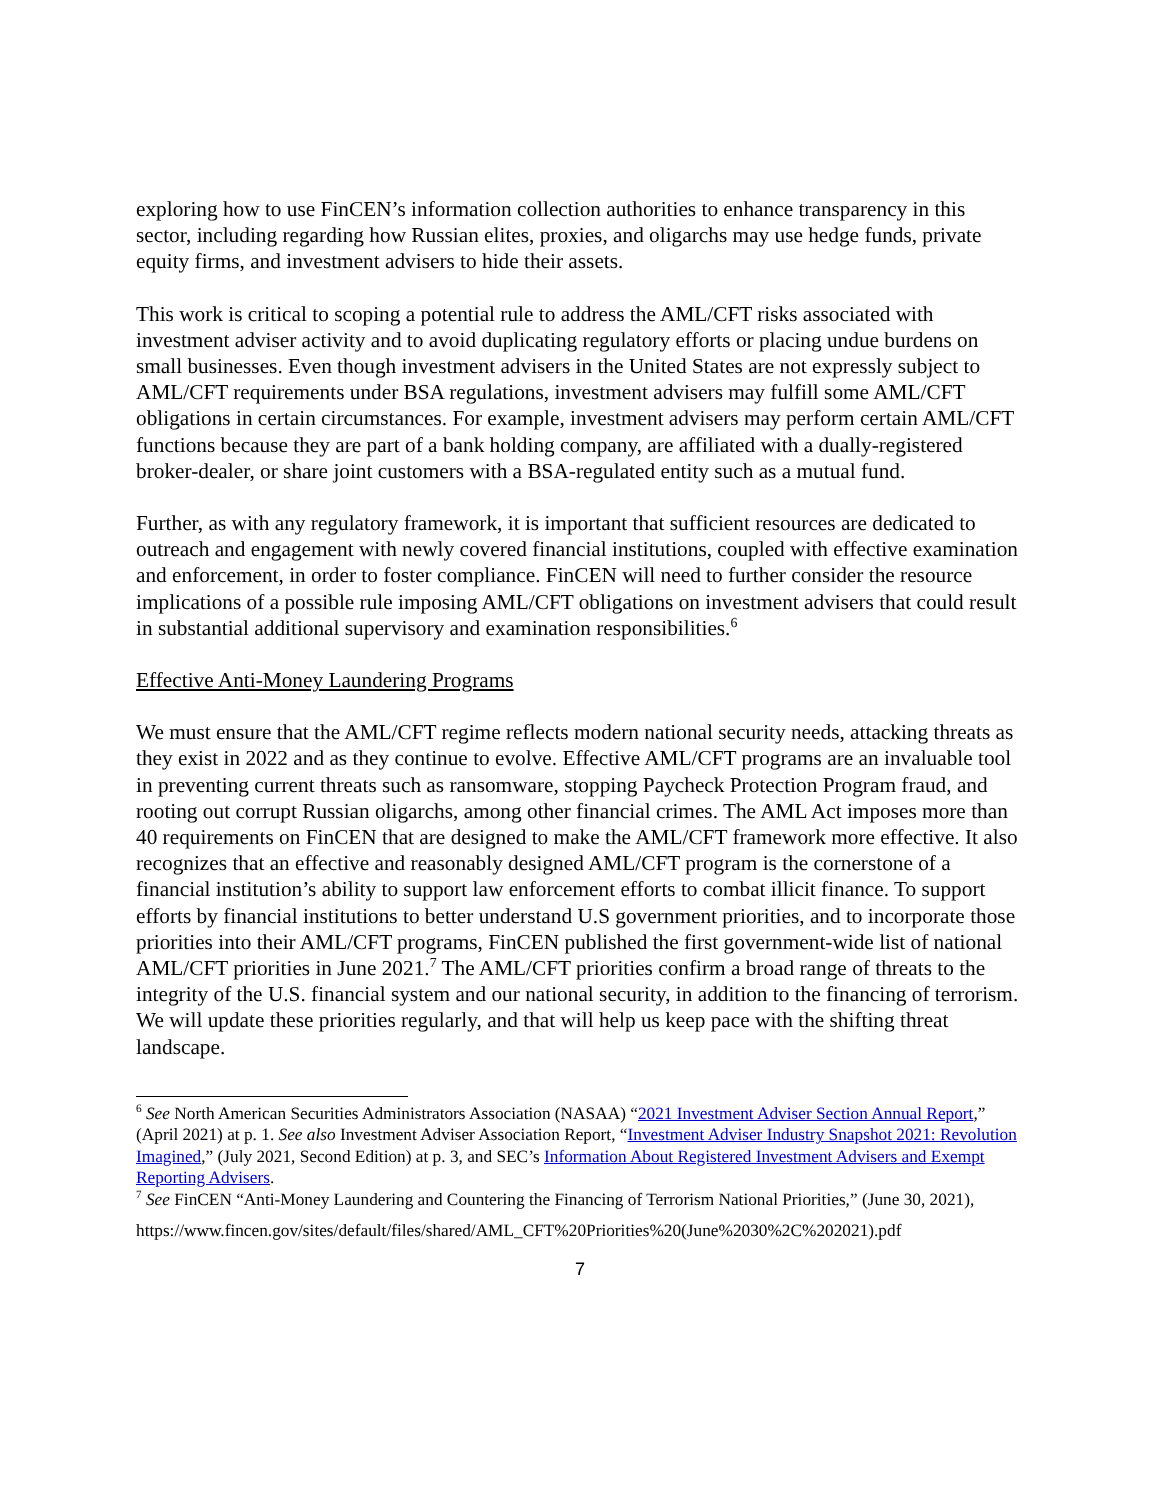exploring how to use FinCEN’s information collection authorities to enhance transparency in this sector, including regarding how Russian elites, proxies, and oligarchs may use hedge funds, private equity firms, and investment advisers to hide their assets.
This work is critical to scoping a potential rule to address the AML/CFT risks associated with investment adviser activity and to avoid duplicating regulatory efforts or placing undue burdens on small businesses. Even though investment advisers in the United States are not expressly subject to AML/CFT requirements under BSA regulations, investment advisers may fulfill some AML/CFT obligations in certain circumstances. For example, investment advisers may perform certain AML/CFT functions because they are part of a bank holding company, are affiliated with a dually-registered broker-dealer, or share joint customers with a BSA-regulated entity such as a mutual fund.
Further, as with any regulatory framework, it is important that sufficient resources are dedicated to outreach and engagement with newly covered financial institutions, coupled with effective examination and enforcement, in order to foster compliance. FinCEN will need to further consider the resource implications of a possible rule imposing AML/CFT obligations on investment advisers that could result in substantial additional supervisory and examination responsibilities.<sup>6</sup>
Effective Anti-Money Laundering Programs
We must ensure that the AML/CFT regime reflects modern national security needs, attacking threats as they exist in 2022 and as they continue to evolve. Effective AML/CFT programs are an invaluable tool in preventing current threats such as ransomware, stopping Paycheck Protection Program fraud, and rooting out corrupt Russian oligarchs, among other financial crimes. The AML Act imposes more than 40 requirements on FinCEN that are designed to make the AML/CFT framework more effective. It also recognizes that an effective and reasonably designed AML/CFT program is the cornerstone of a financial institution’s ability to support law enforcement efforts to combat illicit finance. To support efforts by financial institutions to better understand U.S government priorities, and to incorporate those priorities into their AML/CFT programs, FinCEN published the first government-wide list of national AML/CFT priorities in June 2021.<sup>7</sup> The AML/CFT priorities confirm a broad range of threats to the integrity of the U.S. financial system and our national security, in addition to the financing of terrorism. We will update these priorities regularly, and that will help us keep pace with the shifting threat landscape.
<sup>6</sup> See North American Securities Administrators Association (NASAA) “2021 Investment Adviser Section Annual Report,” (April 2021) at p. 1. See also Investment Adviser Association Report, “Investment Adviser Industry Snapshot 2021: Revolution Imagined,” (July 2021, Second Edition) at p. 3, and SEC’s Information About Registered Investment Advisers and Exempt Reporting Advisers.
<sup>7</sup> See FinCEN “Anti-Money Laundering and Countering the Financing of Terrorism National Priorities,” (June 30, 2021),
https://www.fincen.gov/sites/default/files/shared/AML_CFT%20Priorities%20(June%2030%2C%202021).pdf
7